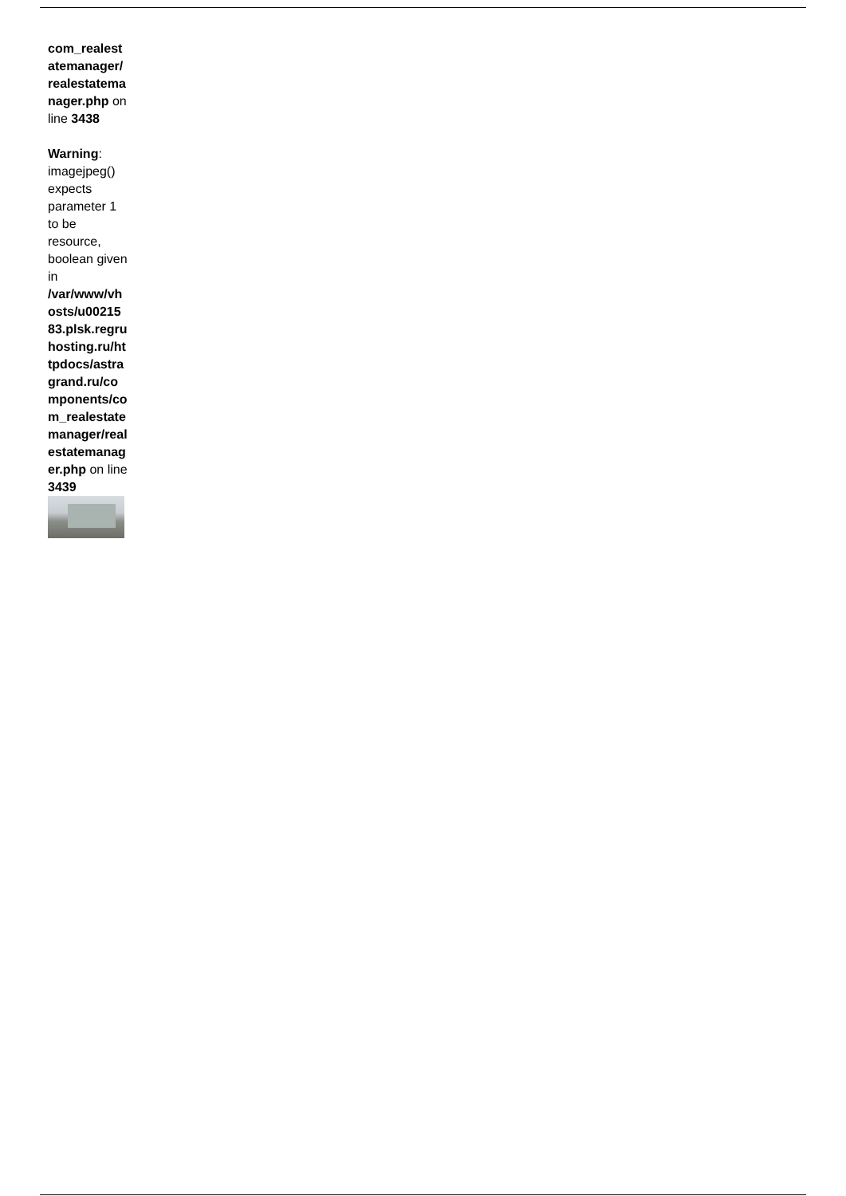com_realestatemanager/realestatemanager.php on line 3438
Warning: imagejpeg() expects parameter 1 to be resource, boolean given in /var/www/vhosts/u0021583.plsk.regruhosting.ru/httpdocs/astragrand.ru/components/com_realestatemanager/realestatemanager.php on line 3439